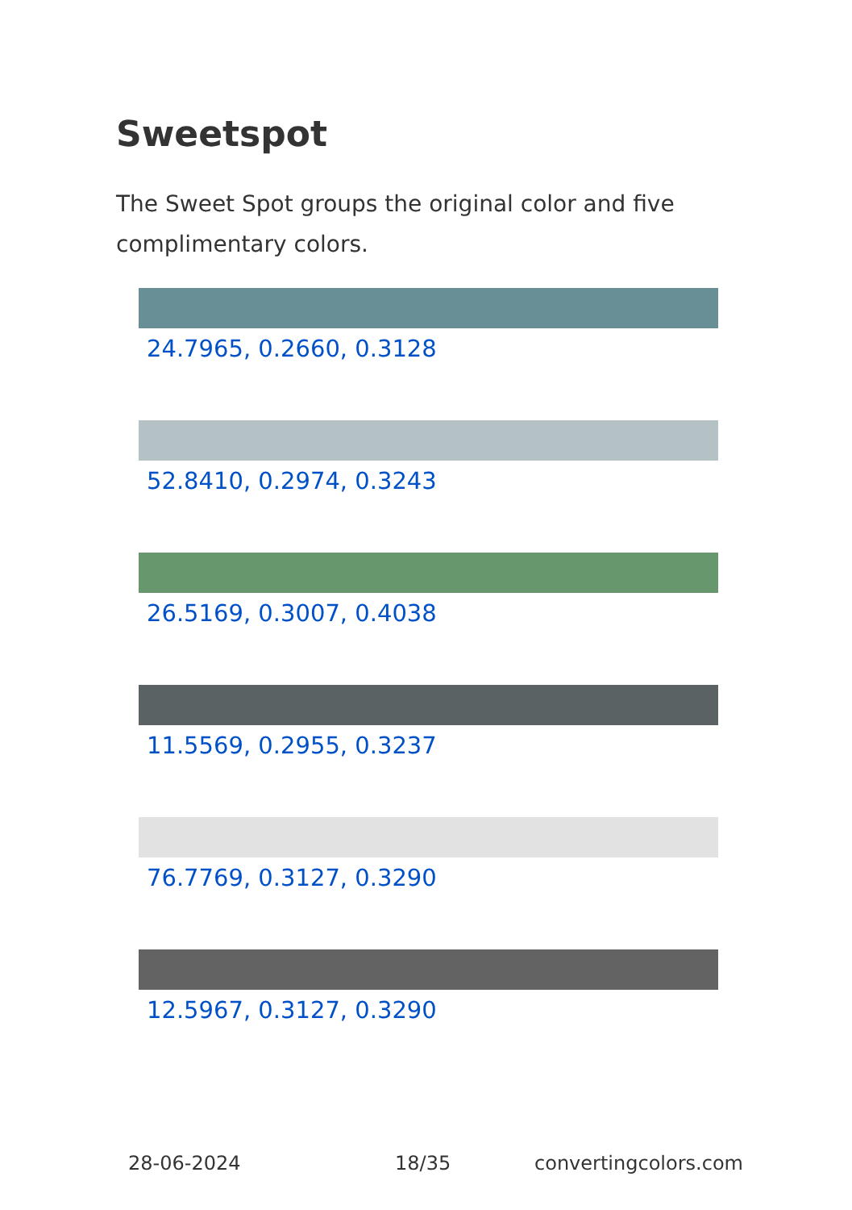Sweetspot
The Sweet Spot groups the original color and five complimentary colors.
24.7965, 0.2660, 0.3128
52.8410, 0.2974, 0.3243
26.5169, 0.3007, 0.4038
11.5569, 0.2955, 0.3237
76.7769, 0.3127, 0.3290
12.5967, 0.3127, 0.3290
28-06-2024 18/35 convertingcolors.com